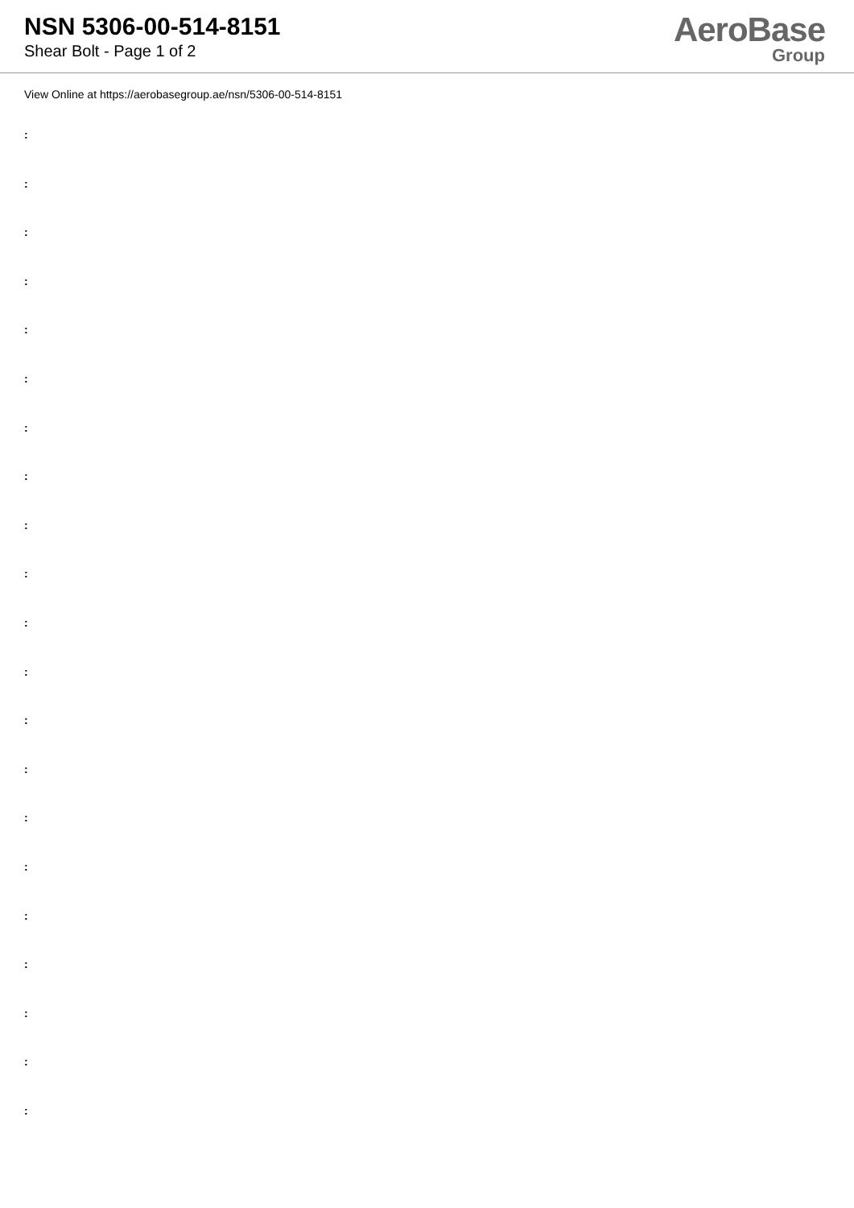NSN 5306-00-514-8151
Shear Bolt - Page 1 of 2
AeroBase
Group
View Online at https://aerobasegroup.ae/nsn/5306-00-514-8151
:
:
:
:
:
:
:
:
:
:
:
:
:
:
:
:
:
:
:
:
: